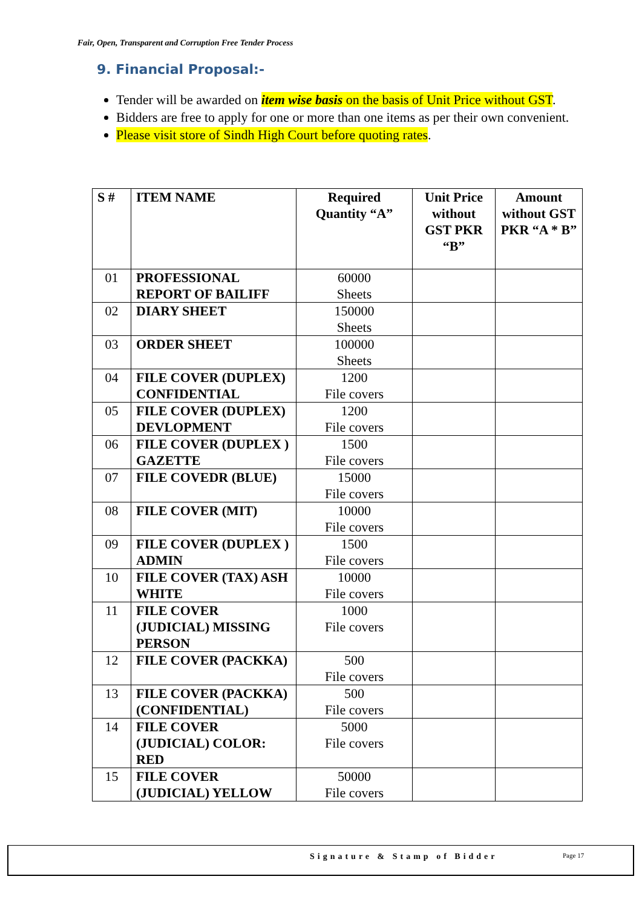Fair, Open, Transparent and Corruption Free Tender Process
9. Financial Proposal:-
Tender will be awarded on item wise basis on the basis of Unit Price without GST.
Bidders are free to apply for one or more than one items as per their own convenient.
Please visit store of Sindh High Court before quoting rates.
| S # | ITEM NAME | Required Quantity “A” | Unit Price without GST PKR “B” | Amount without GST PKR “A * B” |
| --- | --- | --- | --- | --- |
| 01 | PROFESSIONAL REPORT OF BAILIFF | 60000 Sheets | | |
| 02 | DIARY SHEET | 150000 Sheets | | |
| 03 | ORDER SHEET | 100000 Sheets | | |
| 04 | FILE COVER (DUPLEX) CONFIDENTIAL | 1200 File covers | | |
| 05 | FILE COVER (DUPLEX) DEVLOPMENT | 1200 File covers | | |
| 06 | FILE COVER (DUPLEX ) GAZETTE | 1500 File covers | | |
| 07 | FILE COVEDR (BLUE) | 15000 File covers | | |
| 08 | FILE COVER (MIT) | 10000 File covers | | |
| 09 | FILE COVER (DUPLEX ) ADMIN | 1500 File covers | | |
| 10 | FILE COVER (TAX) ASH WHITE | 10000 File covers | | |
| 11 | FILE COVER (JUDICIAL) MISSING PERSON | 1000 File covers | | |
| 12 | FILE COVER (PACKKA) | 500 File covers | | |
| 13 | FILE COVER (PACKKA) (CONFIDENTIAL) | 500 File covers | | |
| 14 | FILE COVER (JUDICIAL) COLOR: RED | 5000 File covers | | |
| 15 | FILE COVER (JUDICIAL) YELLOW | 50000 File covers | | |
Signature & Stamp of Bidder Page 17